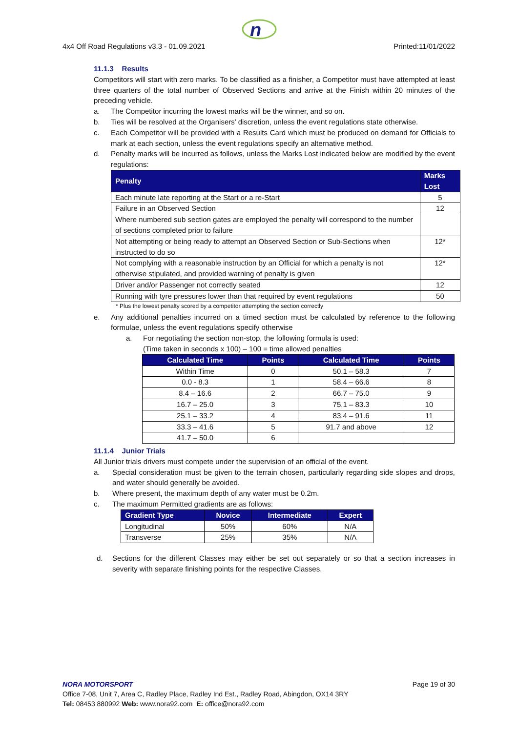n
4x4 Off Road Regulations v3.3 - 01.09.2021 Printed:11/01/2022
11.1.3 Results
Competitors will start with zero marks. To be classified as a finisher, a Competitor must have attempted at least three quarters of the total number of Observed Sections and arrive at the Finish within 20 minutes of the preceding vehicle.
a. The Competitor incurring the lowest marks will be the winner, and so on.
b. Ties will be resolved at the Organisers’ discretion, unless the event regulations state otherwise.
c. Each Competitor will be provided with a Results Card which must be produced on demand for Officials to mark at each section, unless the event regulations specify an alternative method.
d. Penalty marks will be incurred as follows, unless the Marks Lost indicated below are modified by the event regulations:
| Penalty | Marks Lost |
| --- | --- |
| Each minute late reporting at the Start or a re-Start | 5 |
| Failure in an Observed Section | 12 |
| Where numbered sub section gates are employed the penalty will correspond to the number of sections completed prior to failure | |
| Not attempting or being ready to attempt an Observed Section or Sub-Sections when instructed to do so | 12* |
| Not complying with a reasonable instruction by an Official for which a penalty is not otherwise stipulated, and provided warning of penalty is given | 12* |
| Driver and/or Passenger not correctly seated | 12 |
| Running with tyre pressures lower than that required by event regulations | 50 |
* Plus the lowest penalty scored by a competitor attempting the section correctly
e. Any additional penalties incurred on a timed section must be calculated by reference to the following formulae, unless the event regulations specify otherwise
a. For negotiating the section non-stop, the following formula is used:
(Time taken in seconds x 100) – 100 = time allowed penalties
| Calculated Time | Points | Calculated Time | Points |
| --- | --- | --- | --- |
| Within Time | 0 | 50.1 – 58.3 | 7 |
| 0.0 - 8.3 | 1 | 58.4 – 66.6 | 8 |
| 8.4 – 16.6 | 2 | 66.7 – 75.0 | 9 |
| 16.7 – 25.0 | 3 | 75.1 – 83.3 | 10 |
| 25.1 – 33.2 | 4 | 83.4 – 91.6 | 11 |
| 33.3 – 41.6 | 5 | 91.7 and above | 12 |
| 41.7 – 50.0 | 6 | | |
11.1.4 Junior Trials
All Junior trials drivers must compete under the supervision of an official of the event.
a. Special consideration must be given to the terrain chosen, particularly regarding side slopes and drops, and water should generally be avoided.
b. Where present, the maximum depth of any water must be 0.2m.
c. The maximum Permitted gradients are as follows:
| Gradient Type | Novice | Intermediate | Expert |
| --- | --- | --- | --- |
| Longitudinal | 50% | 60% | N/A |
| Transverse | 25% | 35% | N/A |
d. Sections for the different Classes may either be set out separately or so that a section increases in severity with separate finishing points for the respective Classes.
NORA MOTORSPORT Page 19 of 30
Office 7-08, Unit 7, Area C, Radley Place, Radley Ind Est., Radley Road, Abingdon, OX14 3RY
Tel: 08453 880992 Web: www.nora92.com E: office@nora92.com